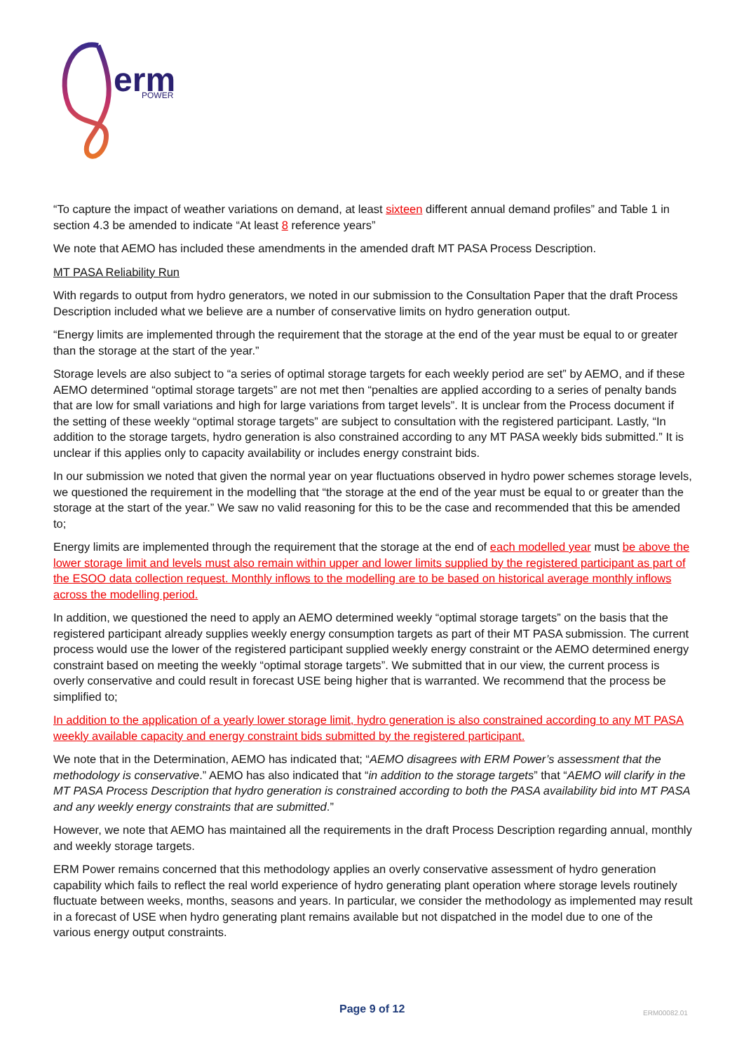erm
POWER
“To capture the impact of weather variations on demand, at least sixteen different annual demand profiles” and Table 1 in section 4.3 be amended to indicate “At least 8 reference years”
We note that AEMO has included these amendments in the amended draft MT PASA Process Description.
MT PASA Reliability Run
With regards to output from hydro generators, we noted in our submission to the Consultation Paper that the draft Process Description included what we believe are a number of conservative limits on hydro generation output.
“Energy limits are implemented through the requirement that the storage at the end of the year must be equal to or greater than the storage at the start of the year.”
Storage levels are also subject to “a series of optimal storage targets for each weekly period are set” by AEMO, and if these AEMO determined “optimal storage targets” are not met then “penalties are applied according to a series of penalty bands that are low for small variations and high for large variations from target levels”. It is unclear from the Process document if the setting of these weekly “optimal storage targets” are subject to consultation with the registered participant. Lastly, “In addition to the storage targets, hydro generation is also constrained according to any MT PASA weekly bids submitted.” It is unclear if this applies only to capacity availability or includes energy constraint bids.
In our submission we noted that given the normal year on year fluctuations observed in hydro power schemes storage levels, we questioned the requirement in the modelling that “the storage at the end of the year must be equal to or greater than the storage at the start of the year.” We saw no valid reasoning for this to be the case and recommended that this be amended to;
Energy limits are implemented through the requirement that the storage at the end of each modelled year must be above the lower storage limit and levels must also remain within upper and lower limits supplied by the registered participant as part of the ESOO data collection request. Monthly inflows to the modelling are to be based on historical average monthly inflows across the modelling period.
In addition, we questioned the need to apply an AEMO determined weekly “optimal storage targets” on the basis that the registered participant already supplies weekly energy consumption targets as part of their MT PASA submission. The current process would use the lower of the registered participant supplied weekly energy constraint or the AEMO determined energy constraint based on meeting the weekly “optimal storage targets”. We submitted that in our view, the current process is overly conservative and could result in forecast USE being higher that is warranted. We recommend that the process be simplified to;
In addition to the application of a yearly lower storage limit, hydro generation is also constrained according to any MT PASA weekly available capacity and energy constraint bids submitted by the registered participant.
We note that in the Determination, AEMO has indicated that; “AEMO disagrees with ERM Power’s assessment that the methodology is conservative.” AEMO has also indicated that “in addition to the storage targets” that “AEMO will clarify in the MT PASA Process Description that hydro generation is constrained according to both the PASA availability bid into MT PASA and any weekly energy constraints that are submitted.”
However, we note that AEMO has maintained all the requirements in the draft Process Description regarding annual, monthly and weekly storage targets.
ERM Power remains concerned that this methodology applies an overly conservative assessment of hydro generation capability which fails to reflect the real world experience of hydro generating plant operation where storage levels routinely fluctuate between weeks, months, seasons and years. In particular, we consider the methodology as implemented may result in a forecast of USE when hydro generating plant remains available but not dispatched in the model due to one of the various energy output constraints.
Page 9 of 12 ERM00082.01